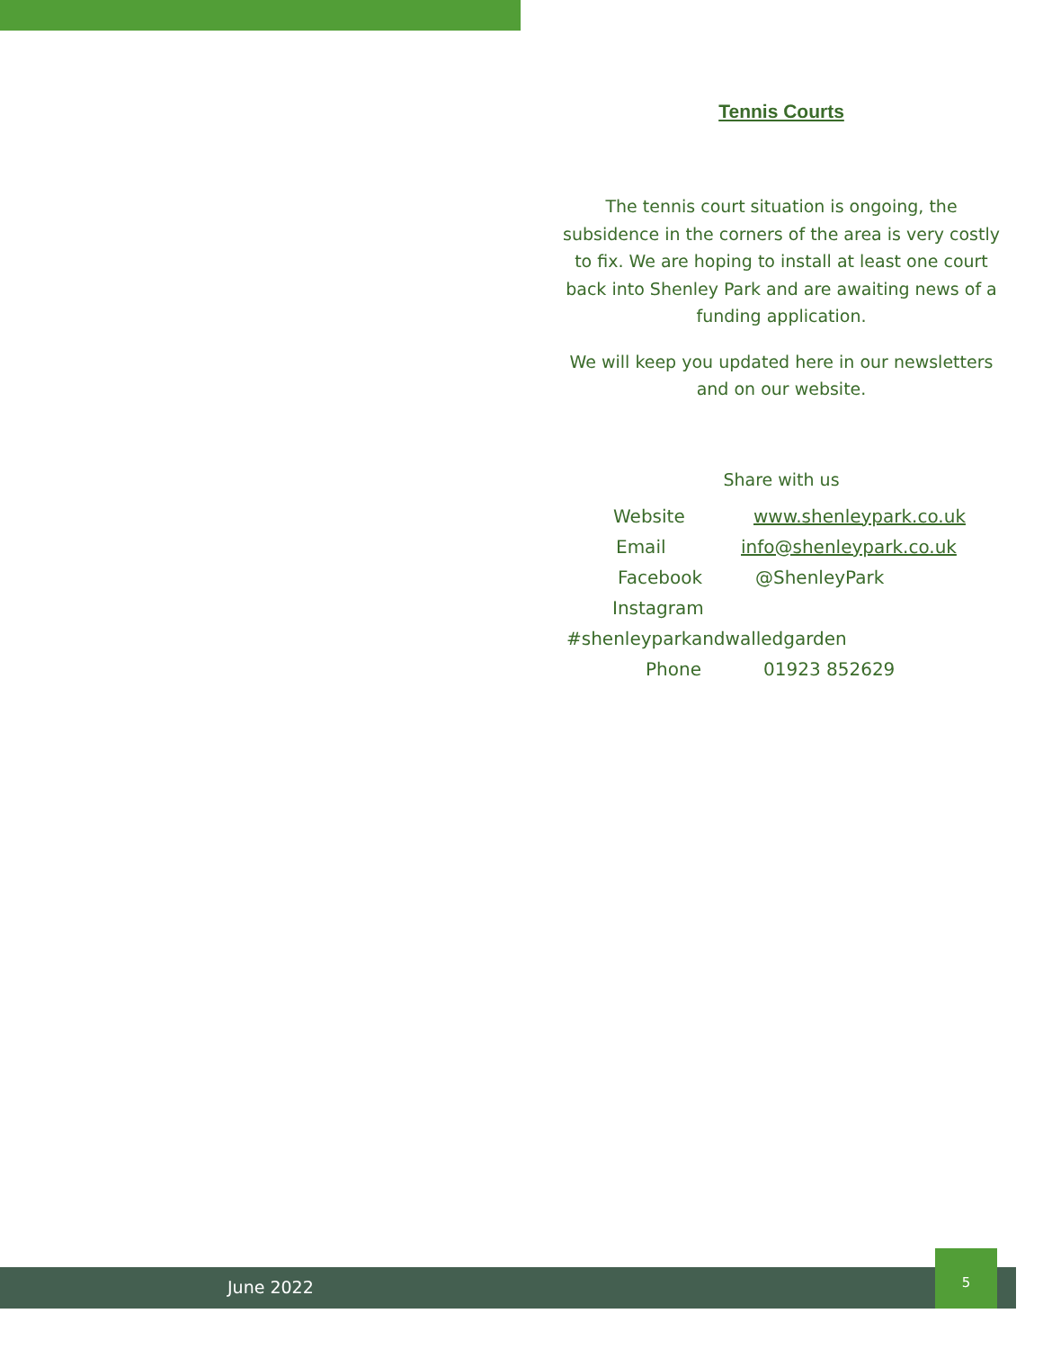Tennis Courts
The tennis court situation is ongoing, the subsidence in the corners of the area is very costly to fix. We are hoping to install at least one court back into Shenley Park and are awaiting news of a funding application.
We will keep you updated here in our newsletters and on our website.
Share with us
Website www.shenleypark.co.uk
Email info@shenleypark.co.uk
Facebook @ShenleyPark
Instagram
#shenleyparkandwalledgarden
Phone 01923 852629
June 2022
5